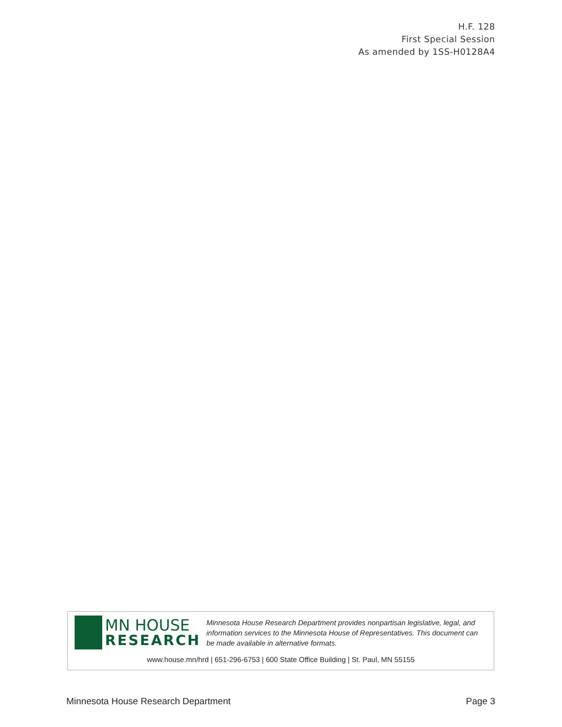H.F. 128
First Special Session
As amended by 1SS-H0128A4
MN HOUSE
RESEARCH
Minnesota House Research Department provides nonpartisan legislative, legal, and information services to the Minnesota House of Representatives. This document can be made available in alternative formats.
www.house.mn/hrd | 651-296-6753 | 600 State Office Building | St. Paul, MN 55155
Minnesota House Research Department Page 3